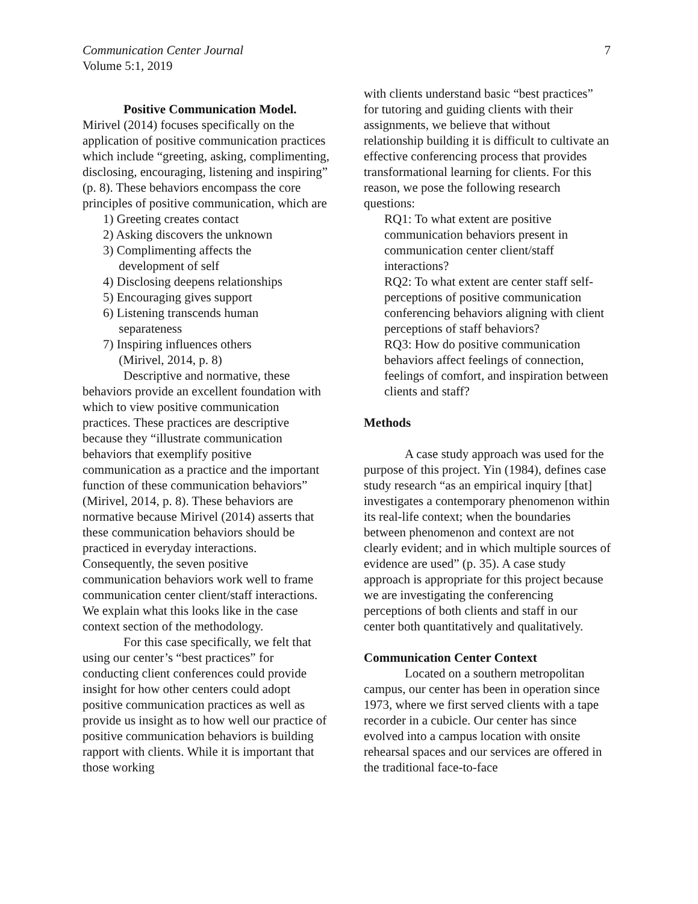Communication Center Journal
Volume 5:1, 2019
7
Positive Communication Model. Mirivel (2014) focuses specifically on the application of positive communication practices which include “greeting, asking, complimenting, disclosing, encouraging, listening and inspiring” (p. 8). These behaviors encompass the core principles of positive communication, which are
1) Greeting creates contact
2) Asking discovers the unknown
3) Complimenting affects the
development of self
4) Disclosing deepens relationships
5) Encouraging gives support
6) Listening transcends human
separateness
7) Inspiring influences others
(Mirivel, 2014, p. 8)
Descriptive and normative, these behaviors provide an excellent foundation with which to view positive communication practices. These practices are descriptive because they “illustrate communication behaviors that exemplify positive communication as a practice and the important function of these communication behaviors” (Mirivel, 2014, p. 8). These behaviors are normative because Mirivel (2014) asserts that these communication behaviors should be practiced in everyday interactions. Consequently, the seven positive communication behaviors work well to frame communication center client/staff interactions. We explain what this looks like in the case context section of the methodology.
For this case specifically, we felt that using our center’s “best practices” for conducting client conferences could provide insight for how other centers could adopt positive communication practices as well as provide us insight as to how well our practice of positive communication behaviors is building rapport with clients. While it is important that those working
with clients understand basic “best practices” for tutoring and guiding clients with their assignments, we believe that without relationship building it is difficult to cultivate an effective conferencing process that provides transformational learning for clients. For this reason, we pose the following research questions:
RQ1: To what extent are positive communication behaviors present in communication center client/staff interactions?
RQ2: To what extent are center staff self-perceptions of positive communication conferencing behaviors aligning with client perceptions of staff behaviors?
RQ3: How do positive communication behaviors affect feelings of connection, feelings of comfort, and inspiration between clients and staff?
Methods
A case study approach was used for the purpose of this project. Yin (1984), defines case study research “as an empirical inquiry [that] investigates a contemporary phenomenon within its real-life context; when the boundaries between phenomenon and context are not clearly evident; and in which multiple sources of evidence are used” (p. 35). A case study approach is appropriate for this project because we are investigating the conferencing perceptions of both clients and staff in our center both quantitatively and qualitatively.
Communication Center Context
Located on a southern metropolitan campus, our center has been in operation since 1973, where we first served clients with a tape recorder in a cubicle. Our center has since evolved into a campus location with onsite rehearsal spaces and our services are offered in the traditional face-to-face